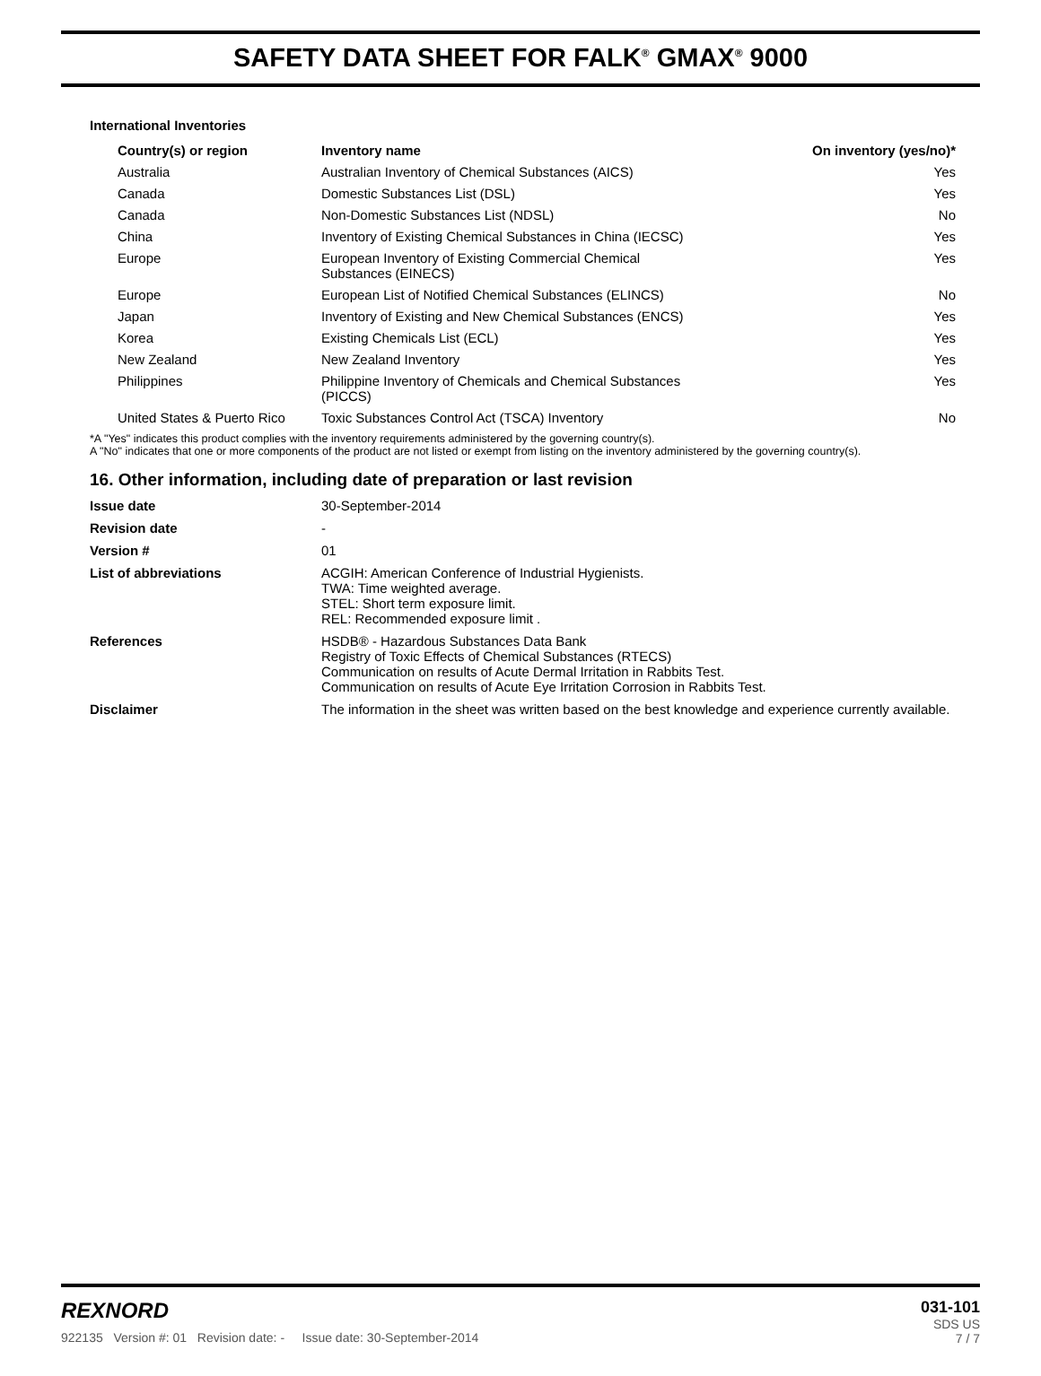SAFETY DATA SHEET FOR FALK<sup>®</sup> GMAX<sup>®</sup> 9000
International Inventories
| Country(s) or region | Inventory name | On inventory (yes/no)* |
| --- | --- | --- |
| Australia | Australian Inventory of Chemical Substances (AICS) | Yes |
| Canada | Domestic Substances List (DSL) | Yes |
| Canada | Non-Domestic Substances List (NDSL) | No |
| China | Inventory of Existing Chemical Substances in China (IECSC) | Yes |
| Europe | European Inventory of Existing Commercial Chemical Substances (EINECS) | Yes |
| Europe | European List of Notified Chemical Substances (ELINCS) | No |
| Japan | Inventory of Existing and New Chemical Substances (ENCS) | Yes |
| Korea | Existing Chemicals List (ECL) | Yes |
| New Zealand | New Zealand Inventory | Yes |
| Philippines | Philippine Inventory of Chemicals and Chemical Substances (PICCS) | Yes |
| United States & Puerto Rico | Toxic Substances Control Act (TSCA) Inventory | No |
*A "Yes" indicates this product complies with the inventory requirements administered by the governing country(s).
A "No" indicates that one or more components of the product are not listed or exempt from listing on the inventory administered by the governing country(s).
16. Other information, including date of preparation or last revision
| Issue date | 30-September-2014 |
| Revision date | - |
| Version # | 01 |
| List of abbreviations | ACGIH: American Conference of Industrial Hygienists. TWA: Time weighted average. STEL: Short term exposure limit. REL: Recommended exposure limit . |
| References | HSDB® - Hazardous Substances Data Bank Registry of Toxic Effects of Chemical Substances (RTECS) Communication on results of Acute Dermal Irritation in Rabbits Test. Communication on results of Acute Eye Irritation Corrosion in Rabbits Test. |
| Disclaimer | The information in the sheet was written based on the best knowledge and experience currently available. |
REXNORD
922135 Version #: 01 Revision date: - Issue date: 30-September-2014
031-101
SDS US
7 / 7